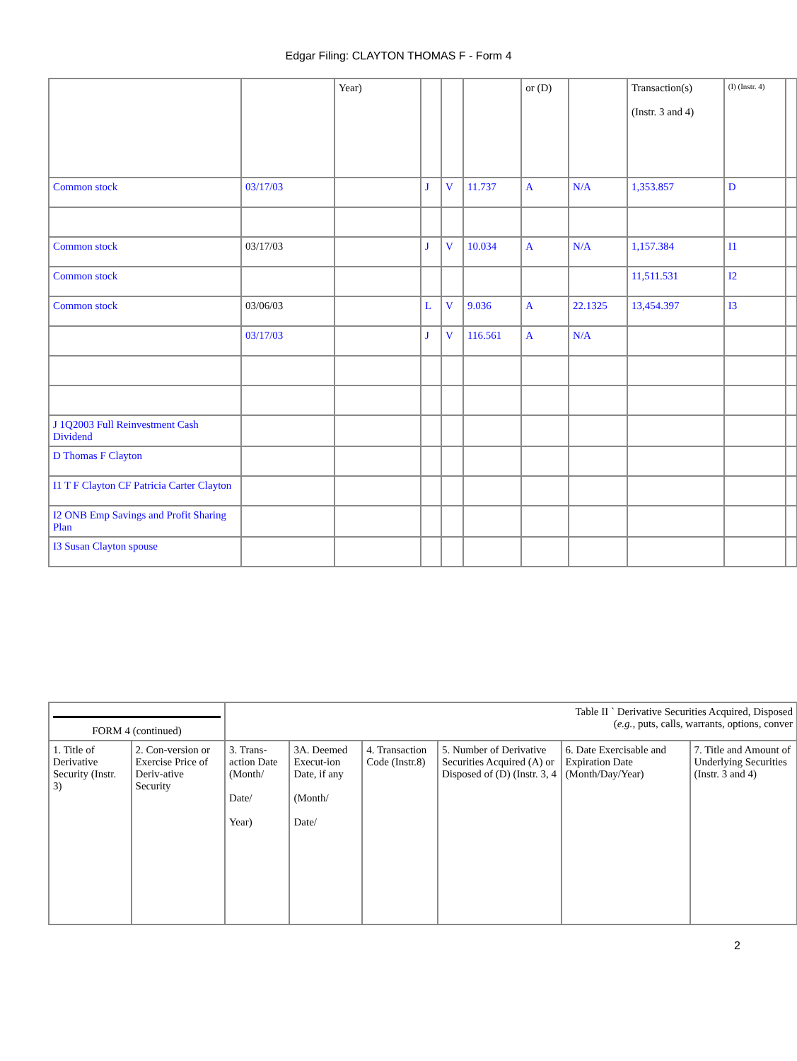Edgar Filing: CLAYTON THOMAS F - Form 4
| | | Year) | | | | or (D) | | Transaction(s) (Instr. 3 and 4) | (I) (Instr. 4) | |
| Common stock | 03/17/03 | | J | V | 11.737 | A | N/A | 1,353.857 | D | |
| Common stock | 03/17/03 | | J | V | 10.034 | A | N/A | 1,157.384 | I1 | |
| Common stock | | | | | | | | 11,511.531 | I2 | |
| Common stock | 03/06/03 | | L | V | 9.036 | A | 22.1325 | 13,454.397 | I3 | |
| | 03/17/03 | | J | V | 116.561 | A | N/A | | | |
| J 1Q2003 Full Reinvestment Cash Dividend | | | | | | | | | | |
| D Thomas F Clayton | | | | | | | | | | |
| I1 T F Clayton CF Patricia Carter Clayton | | | | | | | | | | |
| I2 ONB Emp Savings and Profit Sharing Plan | | | | | | | | | | |
| I3 Susan Clayton spouse | | | | | | | | | | |
| FORM 4 (continued) | | Table II ` Derivative Securities Acquired, Disposed ( e.g. , puts, calls, warrants, options, conver | | | | | |
| 1. Title of Derivative Security (Instr. 3) | 2. Con-version or Exercise Price of Deriv-ative Security | 3. Trans-action Date (Month/ Date/ Year) | 3A. Deemed Execut-ion Date, if any (Month/ Date/ | 4. Transaction Code (Instr.8) | 5. Number of Derivative Securities Acquired (A) or Disposed of (D) (Instr. 3, 4 | 6. Date Exercisable and Expiration Date (Month/Day/Year) | 7. Title and Amount of Underlying Securities (Instr. 3 and 4) |
2